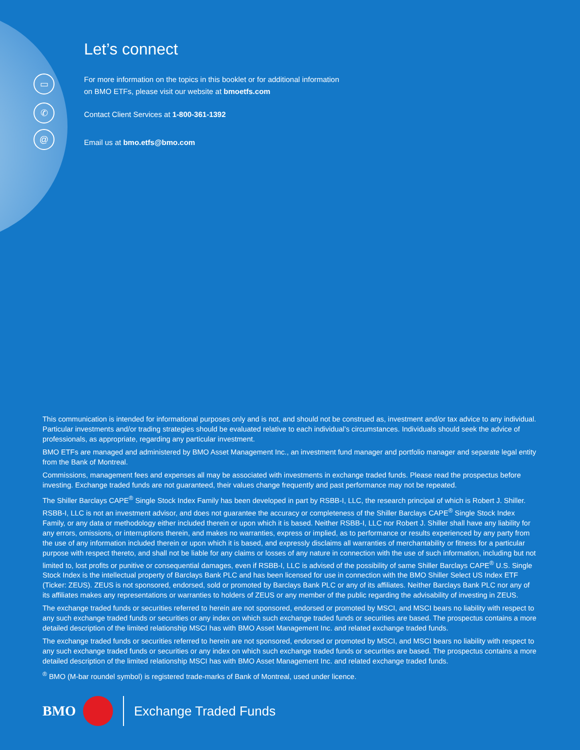▭
✆
@
Let’s connect
For more information on the topics in this booklet or for additional information
on BMO ETFs, please visit our website at bmoetfs.com
Contact Client Services at 1-800-361-1392
Email us at bmo.etfs@bmo.com
This communication is intended for informational purposes only and is not, and should not be construed as, investment and/or tax advice to any individual. Particular investments and/or trading strategies should be evaluated relative to each individual’s circumstances. Individuals should seek the advice of professionals, as appropriate, regarding any particular investment.
BMO ETFs are managed and administered by BMO Asset Management Inc., an investment fund manager and portfolio manager and separate legal entity from the Bank of Montreal.
Commissions, management fees and expenses all may be associated with investments in exchange traded funds. Please read the prospectus before investing. Exchange traded funds are not guaranteed, their values change frequently and past performance may not be repeated.
The Shiller Barclays CAPE<sup>®</sup> Single Stock Index Family has been developed in part by RSBB-I, LLC, the research principal of which is Robert J. Shiller. RSBB-I, LLC is not an investment advisor, and does not guarantee the accuracy or completeness of the Shiller Barclays CAPE<sup>®</sup> Single Stock Index Family, or any data or methodology either included therein or upon which it is based. Neither RSBB-I, LLC nor Robert J. Shiller shall have any liability for any errors, omissions, or interruptions therein, and makes no warranties, express or implied, as to performance or results experienced by any party from the use of any information included therein or upon which it is based, and expressly disclaims all warranties of merchantability or fitness for a particular purpose with respect thereto, and shall not be liable for any claims or losses of any nature in connection with the use of such information, including but not limited to, lost profits or punitive or consequential damages, even if RSBB-I, LLC is advised of the possibility of same Shiller Barclays CAPE<sup>®</sup> U.S. Single Stock Index is the intellectual property of Barclays Bank PLC and has been licensed for use in connection with the BMO Shiller Select US Index ETF (Ticker: ZEUS). ZEUS is not sponsored, endorsed, sold or promoted by Barclays Bank PLC or any of its affiliates. Neither Barclays Bank PLC nor any of its affiliates makes any representations or warranties to holders of ZEUS or any member of the public regarding the advisability of investing in ZEUS.
The exchange traded funds or securities referred to herein are not sponsored, endorsed or promoted by MSCI, and MSCI bears no liability with respect to any such exchange traded funds or securities or any index on which such exchange traded funds or securities are based. The prospectus contains a more detailed description of the limited relationship MSCI has with BMO Asset Management Inc. and related exchange traded funds.
The exchange traded funds or securities referred to herein are not sponsored, endorsed or promoted by MSCI, and MSCI bears no liability with respect to any such exchange traded funds or securities or any index on which such exchange traded funds or securities are based. The prospectus contains a more detailed description of the limited relationship MSCI has with BMO Asset Management Inc. and related exchange traded funds.
<sup>®</sup> BMO (M-bar roundel symbol) is registered trade-marks of Bank of Montreal, used under licence.
BMO Exchange Traded Funds